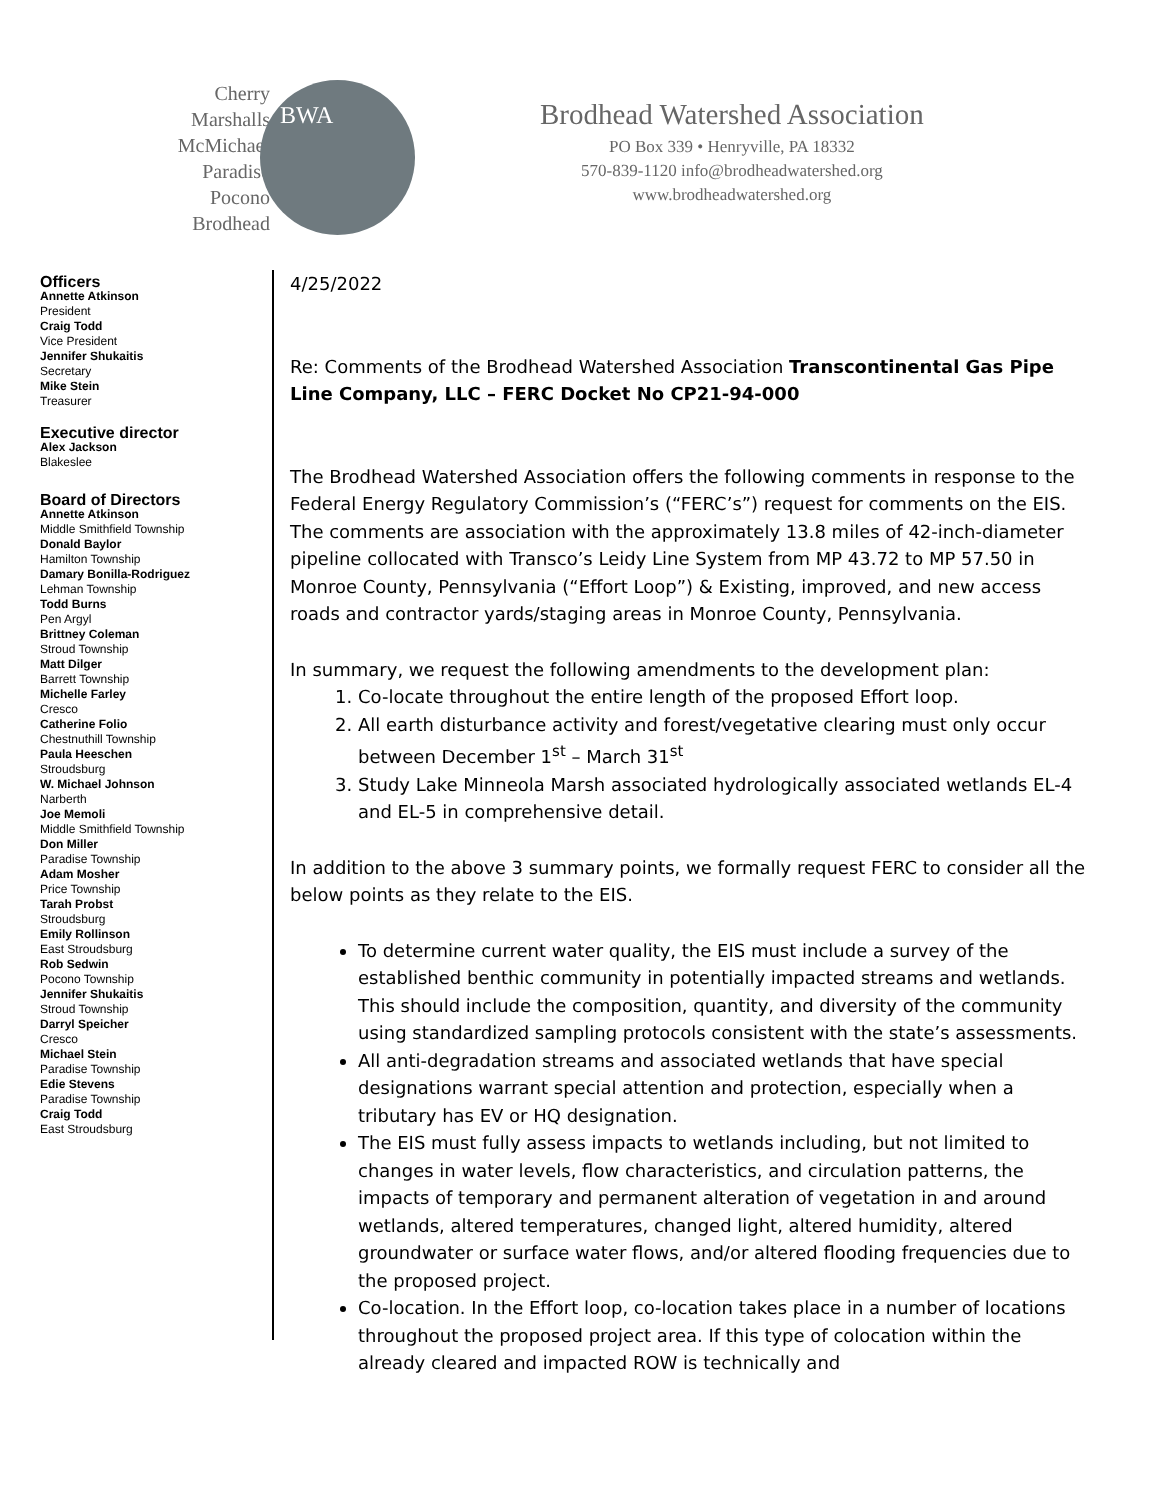Cherry
Marshalls
McMichael
Paradise
Pocono
Brodhead
BWA
Brodhead Watershed Association
PO Box 339 • Henryville, PA 18332
570-839-1120 info@brodheadwatershed.org
www.brodheadwatershed.org
Officers
Annette Atkinson
President
Craig Todd
Vice President
Jennifer Shukaitis
Secretary
Mike Stein
Treasurer
Executive director
Alex Jackson
Blakeslee
Board of Directors
Annette Atkinson
Middle Smithfield Township
Donald Baylor
Hamilton Township
Damary Bonilla-Rodriguez
Lehman Township
Todd Burns
Pen Argyl
Brittney Coleman
Stroud Township
Matt Dilger
Barrett Township
Michelle Farley
Cresco
Catherine Folio
Chestnuthill Township
Paula Heeschen
Stroudsburg
W. Michael Johnson
Narberth
Joe Memoli
Middle Smithfield Township
Don Miller
Paradise Township
Adam Mosher
Price Township
Tarah Probst
Stroudsburg
Emily Rollinson
East Stroudsburg
Rob Sedwin
Pocono Township
Jennifer Shukaitis
Stroud Township
Darryl Speicher
Cresco
Michael Stein
Paradise Township
Edie Stevens
Paradise Township
Craig Todd
East Stroudsburg
4/25/2022
Re: Comments of the Brodhead Watershed Association Transcontinental Gas Pipe Line Company, LLC – FERC Docket No CP21-94-000
The Brodhead Watershed Association offers the following comments in response to the Federal Energy Regulatory Commission’s (“FERC’s”) request for comments on the EIS. The comments are association with the approximately 13.8 miles of 42-inch-diameter pipeline collocated with Transco’s Leidy Line System from MP 43.72 to MP 57.50 in Monroe County, Pennsylvania (“Effort Loop”) & Existing, improved, and new access roads and contractor yards/staging areas in Monroe County, Pennsylvania.
In summary, we request the following amendments to the development plan:
1. Co-locate throughout the entire length of the proposed Effort loop.
2. All earth disturbance activity and forest/vegetative clearing must only occur between December 1<sup>st</sup> – March 31<sup>st</sup>
3. Study Lake Minneola Marsh associated hydrologically associated wetlands EL-4 and EL-5 in comprehensive detail.
In addition to the above 3 summary points, we formally request FERC to consider all the below points as they relate to the EIS.
To determine current water quality, the EIS must include a survey of the established benthic community in potentially impacted streams and wetlands. This should include the composition, quantity, and diversity of the community using standardized sampling protocols consistent with the state’s assessments.
All anti-degradation streams and associated wetlands that have special designations warrant special attention and protection, especially when a tributary has EV or HQ designation.
The EIS must fully assess impacts to wetlands including, but not limited to changes in water levels, flow characteristics, and circulation patterns, the impacts of temporary and permanent alteration of vegetation in and around wetlands, altered temperatures, changed light, altered humidity, altered groundwater or surface water flows, and/or altered flooding frequencies due to the proposed project.
Co-location. In the Effort loop, co-location takes place in a number of locations throughout the proposed project area. If this type of colocation within the already cleared and impacted ROW is technically and